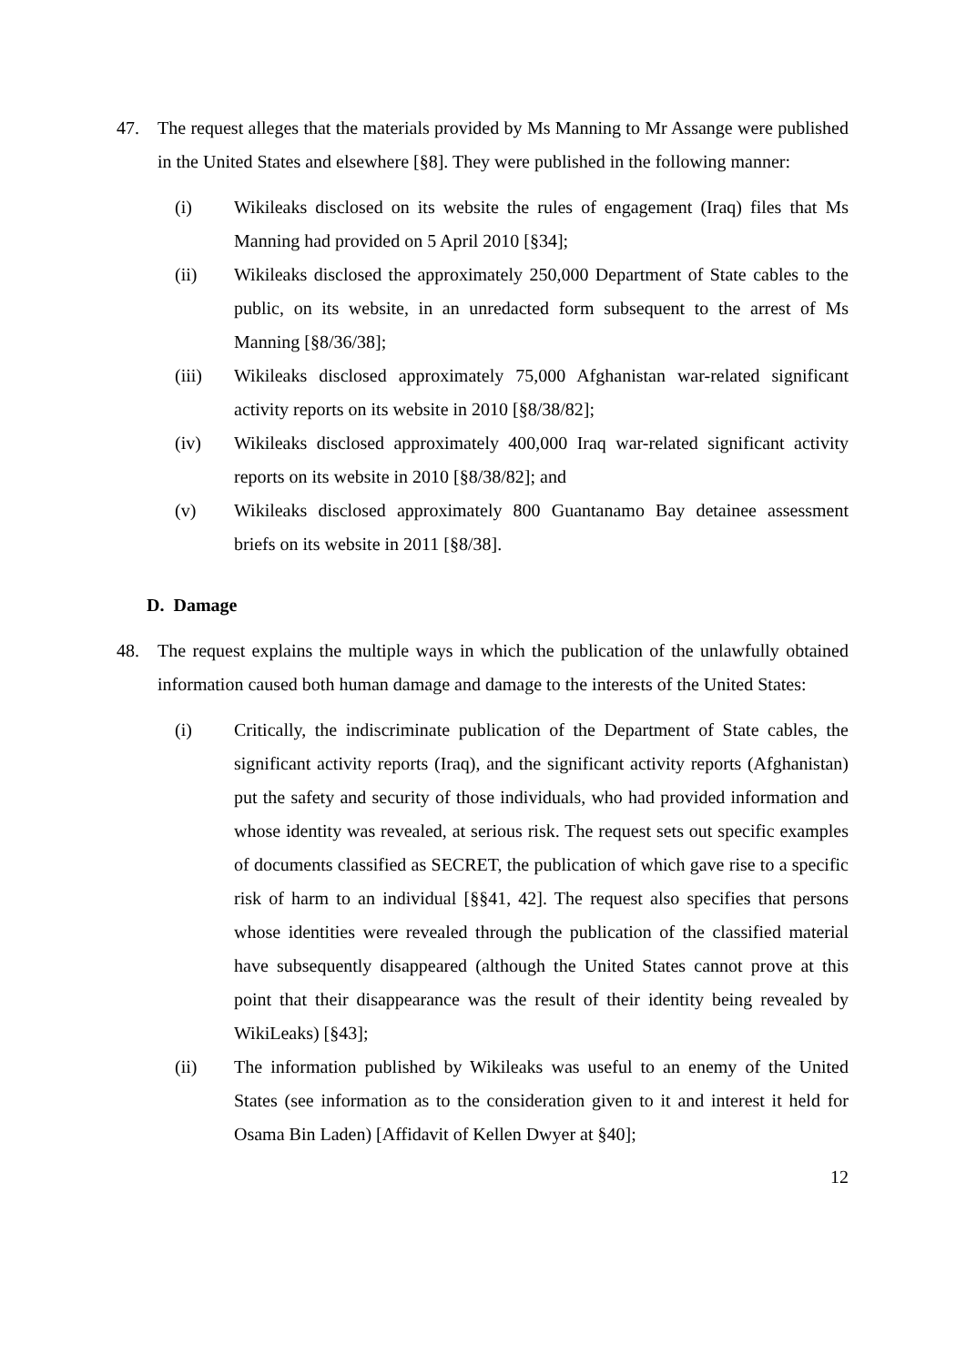47. The request alleges that the materials provided by Ms Manning to Mr Assange were published in the United States and elsewhere [§8]. They were published in the following manner:
(i) Wikileaks disclosed on its website the rules of engagement (Iraq) files that Ms Manning had provided on 5 April 2010 [§34];
(ii) Wikileaks disclosed the approximately 250,000 Department of State cables to the public, on its website, in an unredacted form subsequent to the arrest of Ms Manning [§8/36/38];
(iii) Wikileaks disclosed approximately 75,000 Afghanistan war-related significant activity reports on its website in 2010 [§8/38/82];
(iv) Wikileaks disclosed approximately 400,000 Iraq war-related significant activity reports on its website in 2010 [§8/38/82]; and
(v) Wikileaks disclosed approximately 800 Guantanamo Bay detainee assessment briefs on its website in 2011 [§8/38].
D. Damage
48. The request explains the multiple ways in which the publication of the unlawfully obtained information caused both human damage and damage to the interests of the United States:
(i) Critically, the indiscriminate publication of the Department of State cables, the significant activity reports (Iraq), and the significant activity reports (Afghanistan) put the safety and security of those individuals, who had provided information and whose identity was revealed, at serious risk. The request sets out specific examples of documents classified as SECRET, the publication of which gave rise to a specific risk of harm to an individual [§§41, 42]. The request also specifies that persons whose identities were revealed through the publication of the classified material have subsequently disappeared (although the United States cannot prove at this point that their disappearance was the result of their identity being revealed by WikiLeaks) [§43];
(ii) The information published by Wikileaks was useful to an enemy of the United States (see information as to the consideration given to it and interest it held for Osama Bin Laden) [Affidavit of Kellen Dwyer at §40];
12